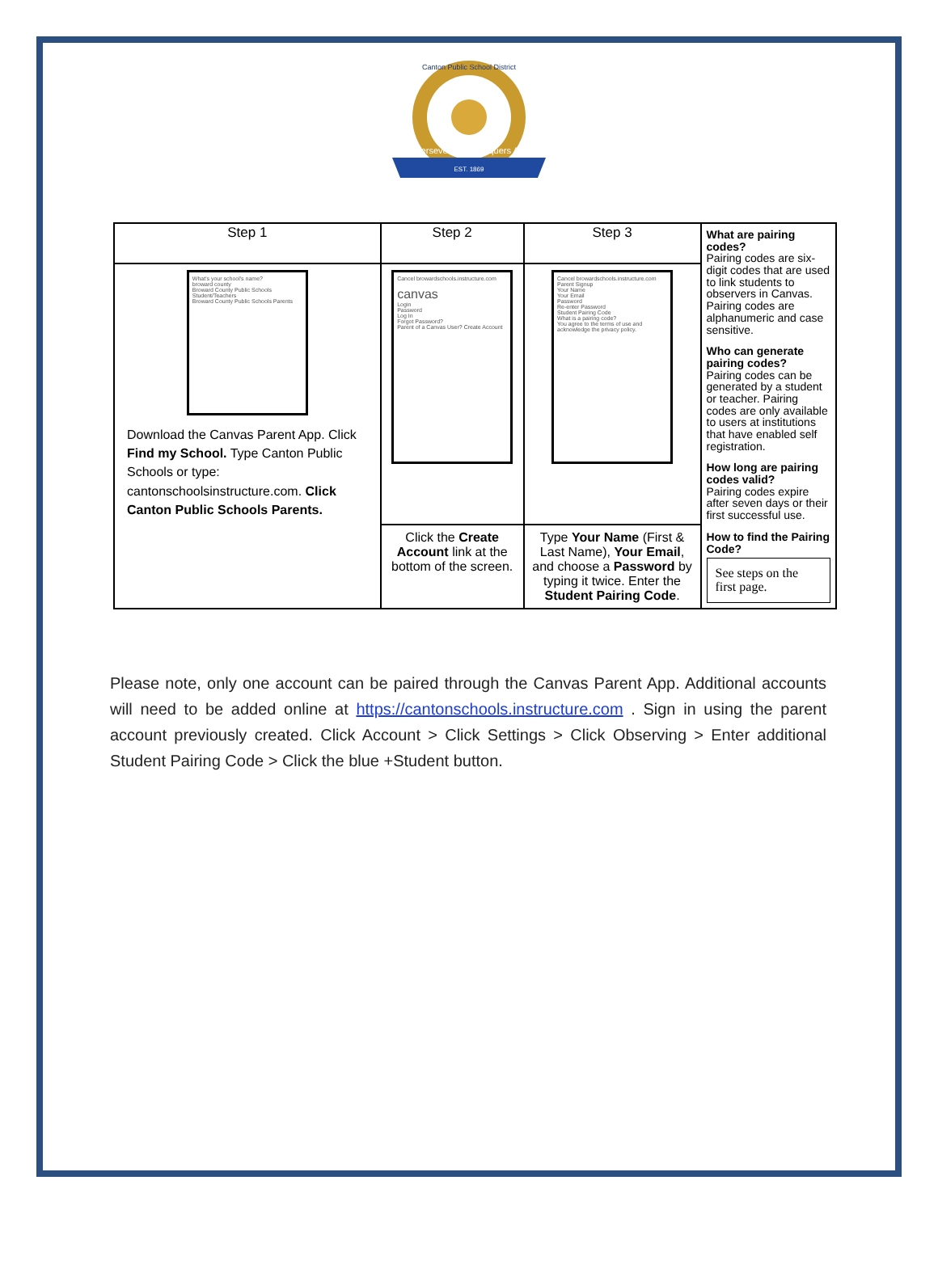Perseverance Conquers All
EST. 1869
Canton Public School District
| Step 1 | Step 2 | Step 3 | What are pairing codes? Pairing codes are six-digit codes that are used to link students to observers in Canvas. Pairing codes are alphanumeric and case sensitive. Who can generate pairing codes? Pairing codes can be generated by a student or teacher. Pairing codes are only available to users at institutions that have enabled self registration. How long are pairing codes valid? Pairing codes expire after seven days or their first successful use. How to find the Pairing Code? See steps on the first page. |
| What's your school's name? broward county Broward County Public Schools Student/Teachers Broward County Public Schools Parents Download the Canvas Parent App. Click Find my School. Type Canton Public Schools or type: cantonschoolsinstructure.com. Click Canton Public Schools Parents. | Cancel browardschools.instructure.com canvas Login Password Log In Forgot Password? Parent of a Canvas User? Create Account | Cancel browardschools.instructure.com Parent Signup Your Name Your Email Password Re-enter Password Student Pairing Code What is a pairing code? You agree to the terms of use and acknowledge the privacy policy. | |
| | Click the Create Account link at the bottom of the screen. | Type Your Name (First & Last Name), Your Email , and choose a Password by typing it twice. Enter the Student Pairing Code . | |
Please note, only one account can be paired through the Canvas Parent App. Additional accounts will need to be added online at https://cantonschools.instructure.com . Sign in using the parent account previously created. Click Account > Click Settings > Click Observing > Enter additional Student Pairing Code > Click the blue +Student button.